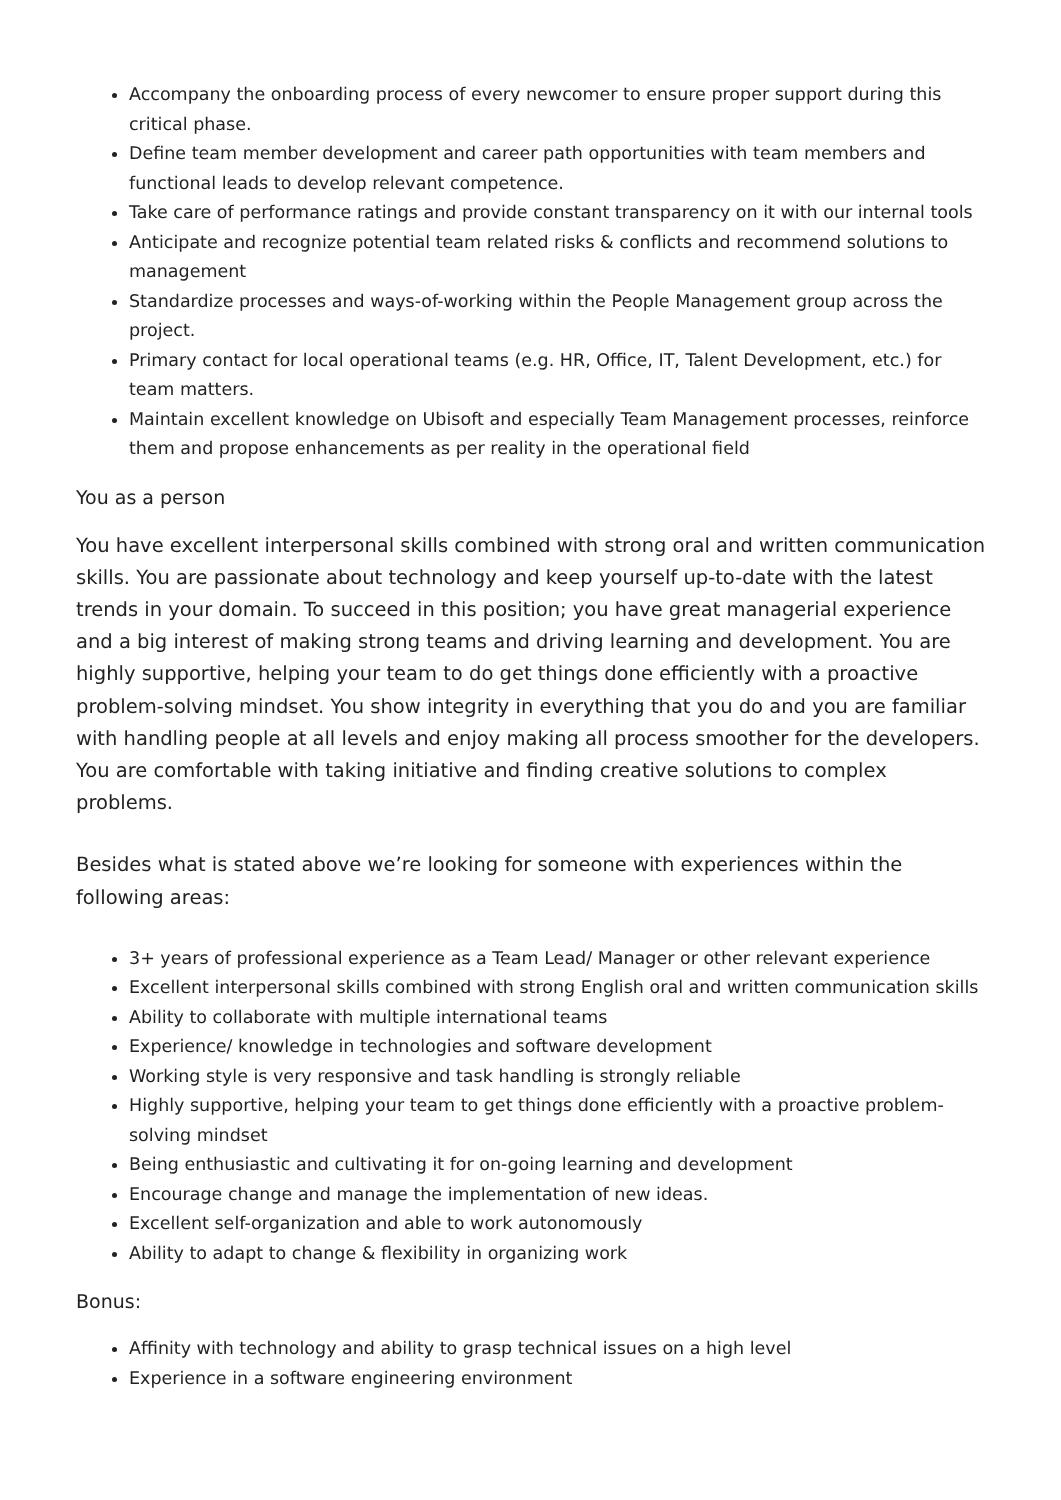Accompany the onboarding process of every newcomer to ensure proper support during this critical phase.
Define team member development and career path opportunities with team members and functional leads to develop relevant competence.
Take care of performance ratings and provide constant transparency on it with our internal tools
Anticipate and recognize potential team related risks & conflicts and recommend solutions to management
Standardize processes and ways-of-working within the People Management group across the project.
Primary contact for local operational teams (e.g. HR, Office, IT, Talent Development, etc.) for team matters.
Maintain excellent knowledge on Ubisoft and especially Team Management processes, reinforce them and propose enhancements as per reality in the operational field
You as a person
You have excellent interpersonal skills combined with strong oral and written communication skills. You are passionate about technology and keep yourself up-to-date with the latest trends in your domain. To succeed in this position; you have great managerial experience and a big interest of making strong teams and driving learning and development. You are highly supportive, helping your team to do get things done efficiently with a proactive problem-solving mindset. You show integrity in everything that you do and you are familiar with handling people at all levels and enjoy making all process smoother for the developers. You are comfortable with taking initiative and finding creative solutions to complex problems.
Besides what is stated above we’re looking for someone with experiences within the following areas:
3+ years of professional experience as a Team Lead/ Manager or other relevant experience
Excellent interpersonal skills combined with strong English oral and written communication skills
Ability to collaborate with multiple international teams
Experience/ knowledge in technologies and software development
Working style is very responsive and task handling is strongly reliable
Highly supportive, helping your team to get things done efficiently with a proactive problem-solving mindset
Being enthusiastic and cultivating it for on-going learning and development
Encourage change and manage the implementation of new ideas.
Excellent self-organization and able to work autonomously
Ability to adapt to change & flexibility in organizing work
Bonus:
Affinity with technology and ability to grasp technical issues on a high level
Experience in a software engineering environment